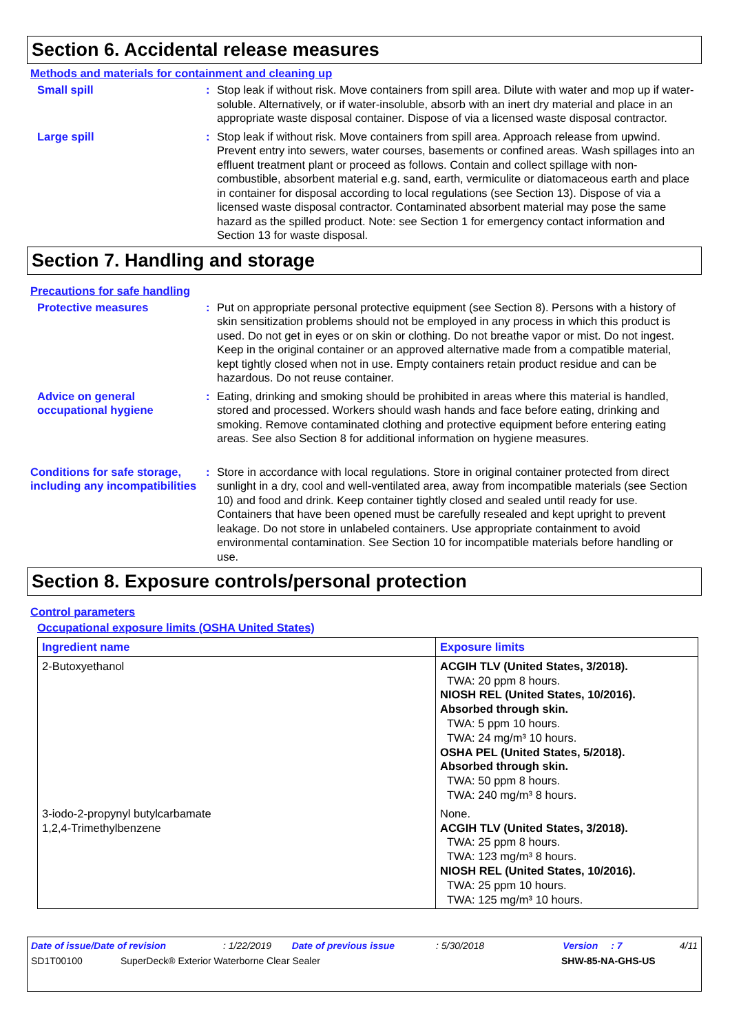Section 6. Accidental release measures
Methods and materials for containment and cleaning up
Small spill : Stop leak if without risk. Move containers from spill area. Dilute with water and mop up if water-soluble. Alternatively, or if water-insoluble, absorb with an inert dry material and place in an appropriate waste disposal container. Dispose of via a licensed waste disposal contractor.
Large spill : Stop leak if without risk. Move containers from spill area. Approach release from upwind. Prevent entry into sewers, water courses, basements or confined areas. Wash spillages into an effluent treatment plant or proceed as follows. Contain and collect spillage with non-combustible, absorbent material e.g. sand, earth, vermiculite or diatomaceous earth and place in container for disposal according to local regulations (see Section 13). Dispose of via a licensed waste disposal contractor. Contaminated absorbent material may pose the same hazard as the spilled product. Note: see Section 1 for emergency contact information and Section 13 for waste disposal.
Section 7. Handling and storage
Precautions for safe handling
Protective measures : Put on appropriate personal protective equipment (see Section 8). Persons with a history of skin sensitization problems should not be employed in any process in which this product is used. Do not get in eyes or on skin or clothing. Do not breathe vapor or mist. Do not ingest. Keep in the original container or an approved alternative made from a compatible material, kept tightly closed when not in use. Empty containers retain product residue and can be hazardous. Do not reuse container.
Advice on general occupational hygiene
: Eating, drinking and smoking should be prohibited in areas where this material is handled, stored and processed. Workers should wash hands and face before eating, drinking and smoking. Remove contaminated clothing and protective equipment before entering eating areas. See also Section 8 for additional information on hygiene measures.
Conditions for safe storage, including any incompatibilities
: Store in accordance with local regulations. Store in original container protected from direct sunlight in a dry, cool and well-ventilated area, away from incompatible materials (see Section 10) and food and drink. Keep container tightly closed and sealed until ready for use. Containers that have been opened must be carefully resealed and kept upright to prevent leakage. Do not store in unlabeled containers. Use appropriate containment to avoid environmental contamination. See Section 10 for incompatible materials before handling or use.
Section 8. Exposure controls/personal protection
Control parameters
Occupational exposure limits (OSHA United States)
| Ingredient name | Exposure limits |
| --- | --- |
| 2-Butoxyethanol | ACGIH TLV (United States, 3/2018). TWA: 20 ppm 8 hours. NIOSH REL (United States, 10/2016). Absorbed through skin. TWA: 5 ppm 10 hours. TWA: 24 mg/m³ 10 hours. OSHA PEL (United States, 5/2018). Absorbed through skin. TWA: 50 ppm 8 hours. TWA: 240 mg/m³ 8 hours. |
| 3-iodo-2-propynyl butylcarbamate 1,2,4-Trimethylbenzene | None. ACGIH TLV (United States, 3/2018). TWA: 25 ppm 8 hours. TWA: 123 mg/m³ 8 hours. NIOSH REL (United States, 10/2016). TWA: 25 ppm 10 hours. TWA: 125 mg/m³ 10 hours. |
Date of issue/Date of revision: 1/22/2019 Date of previous issue: 5/30/2018 Version: 7 4/11
SD1T00100 SuperDeck® Exterior Waterborne Clear Sealer SHW-85-NA-GHS-US